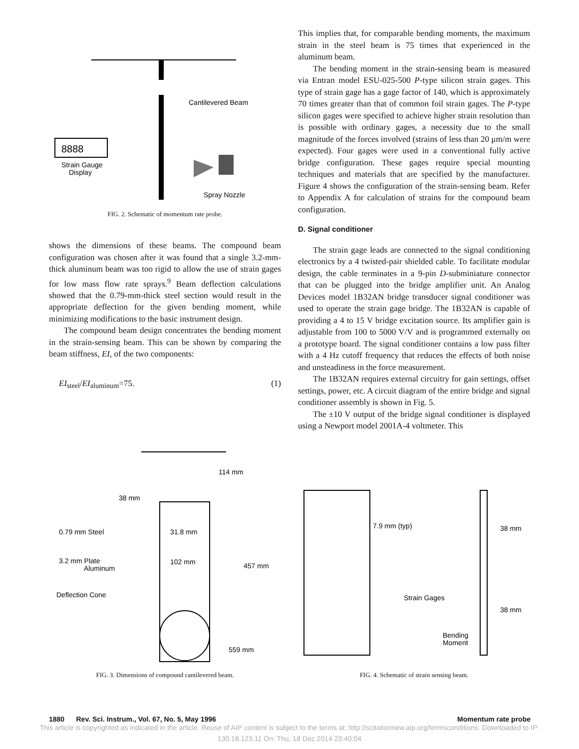8888
Strain Gauge
Display
Cantilevered Beam
Spray Nozzle
FIG. 2. Schematic of momentum rate probe.
shows the dimensions of these beams. The compound beam configuration was chosen after it was found that a single 3.2-mm-thick aluminum beam was too rigid to allow the use of strain gages for low mass flow rate sprays.<sup>9</sup> Beam deflection calculations showed that the 0.79-mm-thick steel section would result in the appropriate deflection for the given bending moment, while minimizing modifications to the basic instrument design.
The compound beam design concentrates the bending moment in the strain-sensing beam. This can be shown by comparing the beam stiffness, EI, of the two components:
EI<sub>steel</sub>/EI<sub>aluminum</sub>=75. (1)
This implies that, for comparable bending moments, the maximum strain in the steel beam is 75 times that experienced in the aluminum beam.
The bending moment in the strain-sensing beam is measured via Entran model ESU-025-500 P-type silicon strain gages. This type of strain gage has a gage factor of 140, which is approximately 70 times greater than that of common foil strain gages. The P-type silicon gages were specified to achieve higher strain resolution than is possible with ordinary gages, a necessity due to the small magnitude of the forces involved (strains of less than 20 μm/m were expected). Four gages were used in a conventional fully active bridge configuration. These gages require special mounting techniques and materials that are specified by the manufacturer. Figure 4 shows the configuration of the strain-sensing beam. Refer to Appendix A for calculation of strains for the compound beam configuration.
D. Signal conditioner
The strain gage leads are connected to the signal conditioning electronics by a 4 twisted-pair shielded cable. To facilitate modular design, the cable terminates in a 9-pin D-subminiature connector that can be plugged into the bridge amplifier unit. An Analog Devices model 1B32AN bridge transducer signal conditioner was used to operate the strain gage bridge. The 1B32AN is capable of providing a 4 to 15 V bridge excitation source. Its amplifier gain is adjustable from 100 to 5000 V/V and is programmed externally on a prototype board. The signal conditioner contains a low pass filter with a 4 Hz cutoff frequency that reduces the effects of both noise and unsteadiness in the force measurement.
The 1B32AN requires external circuitry for gain settings, offset settings, power, etc. A circuit diagram of the entire bridge and signal conditioner assembly is shown in Fig. 5.
The ±10 V output of the bridge signal conditioner is displayed using a Newport model 2001A-4 voltmeter. This
114 mm
38 mm
0.79 mm Steel
31.8 mm
3.2 mm Plate
Aluminum
102 mm
457 mm
Deflection Cone
559 mm
FIG. 3. Dimensions of compound cantilevered beam.
7.9 mm (typ)
38 mm
Strain Gages
38 mm
Bending
Moment
FIG. 4. Schematic of strain sensing beam.
1880 Rev. Sci. Instrum., Vol. 67, No. 5, May 1996 Momentum rate probe
This article is copyrighted as indicated in the article. Reuse of AIP content is subject to the terms at: http://scitationnew.aip.org/termsconditions. Downloaded to IP:
130.18.123.11 On: Thu, 18 Dec 2014 23:40:04